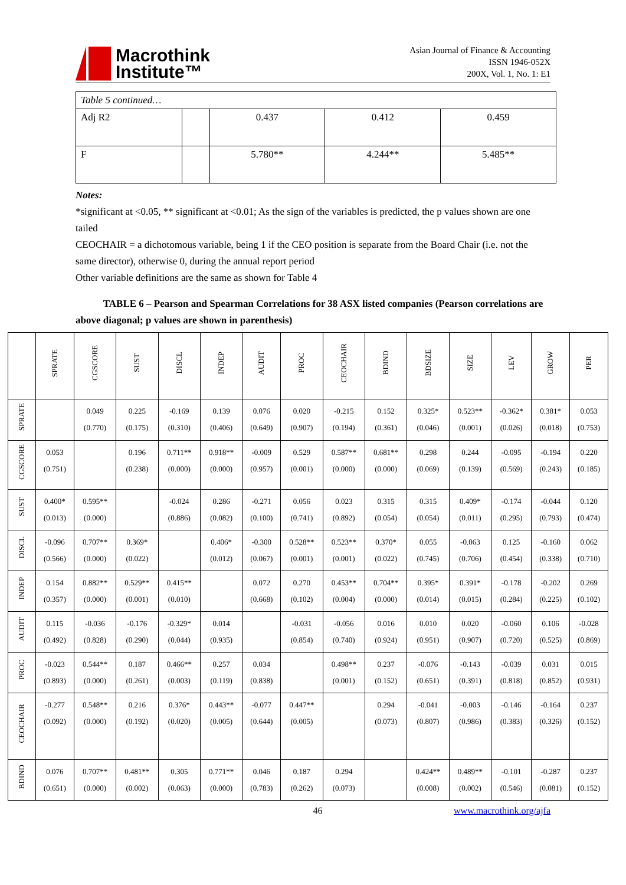Macrothink
Institute™
Asian Journal of Finance & Accounting
ISSN 1946-052X
200X, Vol. 1, No. 1: E1
| Table 5 continued… | | | | |
| Adj R2 | | 0.437 | 0.412 | 0.459 |
| F | | 5.780** | 4.244** | 5.485** |
Notes:
*significant at <0.05, ** significant at <0.01; As the sign of the variables is predicted, the p values shown are one tailed
CEOCHAIR = a dichotomous variable, being 1 if the CEO position is separate from the Board Chair (i.e. not the same director), otherwise 0, during the annual report period
Other variable definitions are the same as shown for Table 4
TABLE 6 – Pearson and Spearman Correlations for 38 ASX listed companies (Pearson correlations are above diagonal; p values are shown in parenthesis)
| | SPRATE | CGSCORE | SUST | DISCL | INDEP | AUDIT | PROC | CEOCHAIR | BDIND | BDSIZE | SIZE | LEV | GROW | PER |
| --- | --- | --- | --- | --- | --- | --- | --- | --- | --- | --- | --- | --- | --- | --- |
| SPRATE | | 0.049 (0.770) | 0.225 (0.175) | -0.169 (0.310) | 0.139 (0.406) | 0.076 (0.649) | 0.020 (0.907) | -0.215 (0.194) | 0.152 (0.361) | 0.325* (0.046) | 0.523** (0.001) | -0.362* (0.026) | 0.381* (0.018) | 0.053 (0.753) |
| CGSCORE | 0.053 (0.751) | | 0.196 (0.238) | 0.711** (0.000) | 0.918** (0.000) | -0.009 (0.957) | 0.529 (0.001) | 0.587** (0.000) | 0.681** (0.000) | 0.298 (0.069) | 0.244 (0.139) | -0.095 (0.569) | -0.194 (0.243) | 0.220 (0.185) |
| SUST | 0.400* (0.013) | 0.595** (0.000) | | -0.024 (0.886) | 0.286 (0.082) | -0.271 (0.100) | 0.056 (0.741) | 0.023 (0.892) | 0.315 (0.054) | 0.315 (0.054) | 0.409* (0.011) | -0.174 (0.295) | -0.044 (0.793) | 0.120 (0.474) |
| DISCL | -0.096 (0.566) | 0.707** (0.000) | 0.369* (0.022) | | 0.406* (0.012) | -0.300 (0.067) | 0.528** (0.001) | 0.523** (0.001) | 0.370* (0.022) | 0.055 (0.745) | -0.063 (0.706) | 0.125 (0.454) | -0.160 (0.338) | 0.062 (0.710) |
| INDEP | 0.154 (0.357) | 0.882** (0.000) | 0.529** (0.001) | 0.415** (0.010) | | 0.072 (0.668) | 0.270 (0.102) | 0.453** (0.004) | 0.704** (0.000) | 0.395* (0.014) | 0.391* (0.015) | -0.178 (0.284) | -0.202 (0.225) | 0.269 (0.102) |
| AUDIT | 0.115 (0.492) | -0.036 (0.828) | -0.176 (0.290) | -0.329* (0.044) | 0.014 (0.935) | | -0.031 (0.854) | -0.056 (0.740) | 0.016 (0.924) | 0.010 (0.951) | 0.020 (0.907) | -0.060 (0.720) | 0.106 (0.525) | -0.028 (0.869) |
| PROC | -0.023 (0.893) | 0.544** (0.000) | 0.187 (0.261) | 0.466** (0.003) | 0.257 (0.119) | 0.034 (0.838) | | 0.498** (0.001) | 0.237 (0.152) | -0.076 (0.651) | -0.143 (0.391) | -0.039 (0.818) | 0.031 (0.852) | 0.015 (0.931) |
| CEOCHAIR | -0.277 (0.092) | 0.548** (0.000) | 0.216 (0.192) | 0.376* (0.020) | 0.443** (0.005) | -0.077 (0.644) | 0.447** (0.005) | | 0.294 (0.073) | -0.041 (0.807) | -0.003 (0.986) | -0.146 (0.383) | -0.164 (0.326) | 0.237 (0.152) |
| BDIND | 0.076 (0.651) | 0.707** (0.000) | 0.481** (0.002) | 0.305 (0.063) | 0.771** (0.000) | 0.046 (0.783) | 0.187 (0.262) | 0.294 (0.073) | | 0.424** (0.008) | 0.489** (0.002) | -0.101 (0.546) | -0.287 (0.081) | 0.237 (0.152) |
46 www.macrothink.org/ajfa